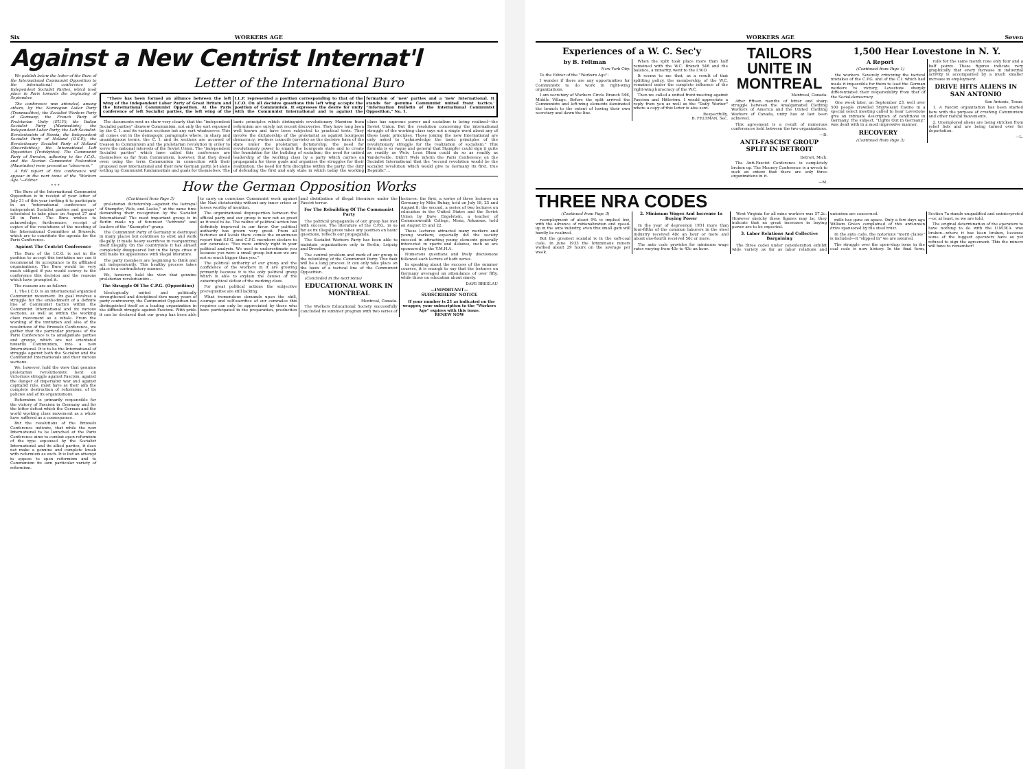Six WORKERS AGE
Against a New Centrist Internat'l
We publish below the letter of the Buro of the International Communist Opposition to the international conference of Independent Socialist Parties, which took place in Paris towards the beginning of September.
The conference was attended, among others, by the Norwegian Labor Party (Tranmaelites); the Socialist Workers Party of Germany; the French Party of Proletarian Unity (P.U.P.); the Italian Socialist Party (Maximalists); the Independent Labor Party; the Left Socialist-Revolutionists of Russia; the Independent Socialist Party of Holland (O.S.P.); the Revolutionary Socialist Party of Holland (Sneevlietites); the International Left Opposition (Trotskyites). The Communist Party of Sweden, adhering to the I.C.O., and the Iberian Communist Federation (Maurinites) were present as "observers."
A full report of this conference will appear in the next issue of the "Workers Age."—Editor.
* * *
The Buro of the International Communist Opposition is in receipt of your letter of July 31 of this year inviting it to participate in an "international conference of independent Socialist parties and groups" scheduled to take place on August 27 and 28 in Paris. The Buro wishes to acknowledge, furthermore, receipt of copies of the resolutions of the meeting of the International Committee at Brussels, which are to constitute the agenda for the Paris Conference.
Against The Centrist Conference
The Buro of the I.C.O. is not in the position to accept this invitation nor can it recommend its acceptance to its affiliated organizations. The Buro would be very much obliged if you would convey to the conference this decision and the reasons which have prompted it.
The reasons are as follows:
1. The I.C.O. is an international organized Communist movement. Its goal involves a struggle for the embodiment of a definite line of Communist tactics within the Communist International and its various sections, as well as within the working class movement as a whole. From the wording of the invitation and also of the resolutions of the Brussels Conference, we gather that the particular purpose of the Paris Conference is to amalgamate parties and groups, which are not orientated towards Communism, into a new International. It is to be the International of struggle against both the Socialist and the Communist Internationals and their various sections.
We, however, hold the view that genuine proletarian revolutionists bent on victorious struggle against Fascism, against the danger of imperialist war and against capitalist rule, must have as their aim the complete destruction of reformism, of its policies and of its organizations.
Reformism is primarily responsible for the victory of Fascism in Germany and for the bitter defeat which the German and the world working class movement as a whole have suffered as a consequence.
But the resolutions of the Brussels Conference indicate, that while the new International to be launched at the Paris Conference aims to combat open reformism of the type espoused by the Socialist International and its allied parties, it does not make a genuine and complete break with reformism as such. It is but an attempt to oppose to open reformism and to Communism its own particular variety of reformism.
Letter of the International Buro
"There has been formed an alliance between the left wing of the Independent Labor Party of Great Britain and the International Communist Opposition. At the Paris conference of left Socialist parties, the left wing of the I.L.P. represented a position corresponding to that of the I.C.O. On all decisive questions this left wing accepts the position of Communism. It expresses the desire for unity with the Communist International and is against the formation of 'new' parties and a 'new' International. It stands for genuine Communist united front tactics.' "Information Bulletin of the International Communist Opposition," No. 1.
The documents sent us show very clearly that the "independent Socialist parties" disavow Communism, not only the sort espoused by the C. I. and its various sections but any sort whatsoever. This all comes out in the demagogic paragraphs where, in sharp and unambiguous terms, the C. I. and its sections are accused of treason to Communism and the proletarian revolution in order to serve the national interests of the Soviet Union. The "independent Socialist parties" which have called this conference are themselves so far from Communism, however, that they dread even using the term Communism in connection with their proposed new International and their new German party, let alone setting up Communist fundamentals and goals for themselves. The basic principles which distinguish revolutionary Marxism from reformism are surely not recent discoveries. They have long been well known and have been subjected to practical tests. They involve the dictatorship of the proletariat as against bourgeois democracy; workers councils (soviets) as the decisive form of the state under the proletarian dictatorship; the need for revolutionary power to smash the bourgeois state and to create the foundation for the building of socialism; the need for united leadership of the working class by a party which carries on propaganda for these goals and organizes the struggles for their realization; the need for firm discipline within the party; the duty of defending the first and only state in which today the working class has supreme power and socialism is being realized—the Soviet Union. But the resolution concerning the international struggle of the working class says not a single word about any of these basic principles. Those joining the new International are only asked to "acknowledge the basic principles of the revolutionary struggle for the realization of socialism." This formula is so vague and general that Stampfer could sign it quite as readily as Wels; Leon Blum could do so as readily as Vandervelde. Didn't Wels inform the Paris Conference on the Socialist International that the "second revolution would be the socialist revolution which would give to Germany its first, true Republic"...
How the German Opposition Works
(Continued from Page 3)
proletarian dictatorship—against the betrayal of Stampfer, Wels, and Loebe," at the same time demanding their recognition by the Socialist International! The most important group is in Berlin made up of foremost "Activists" and leaders of the "Kaempfer" group.
The Communist Party of Germany is destroyed in many places but continues to exist and work illegally. It made heavy sacrifices in reorganizing itself illegally. On the countryside it has almost completely disappeared but in the large cities it still make its appearance with illegal literature.
The party members are beginning to think and act independently. This healthy process takes place in a contradictory manner.
We, however, hold the view that genuine proletarian revolutionists...
The Struggle Of The C.P.G. (Opposition)
Ideologically united and politically strengthened and disciplined thru many years of party controversy, the Communist Opposition has distinguished itself as a leading organization in the difficult struggle against Fascism. With pride it can be declared that our group has been able to carry on conscious Communist work against the Nazi dictatorship without any inner crises or losses worthy of mention.
The organizational disproportion between the official party and our group is now not as great as it used to be. The radius of political action has definitely improved in our favor. Our political authority has grown very great. From all factories and locals there comes the unanimous report that S.P.G. and C.P.G. members declare to our comrades: "You were entirely right in your political analysis. We used to underestimate you because you were a small group but now we are not so much bigger than you."
The political authority of our group and the confidence of the workers in it are growing primarily because it is the only political group which is able to explain the causes of the catastrophical defeat of the working class.
For great political actions the subjective prerequisites are still lacking.
What tremendous demands upon the skill, courage and self-sacrifice of our comrades this requires can only be appreciated by those who have participated in the preparation, production and distribution of illegal literature under the Fascist terror.
For The Rebuilding Of The Communist Party
The political propaganda of our group has met with success. The literature of the C.P.G., in so far as its illegal press takes any position on basic questions, reflects our propaganda.
The Socialist Workers Party has been able to maintain organizations only in Berlin, Leipzig and Dresden.
The central problem and work of our group is the rebuilding of the Communist Party. This task will be a long process. It can only take place on the basis of a tactical line of the Communist Opposition.
(Concluded in the next issue)
EDUCATIONAL WORK IN MONTREAL
Montreal, Canada.
The Workers Educational Society successfully concluded its summer program with two series of lectures: the first, a series of three lectures on Germany by Mike Buhay, held on July 18, 25 and August 8; the second, a series of two lectures on education in the United States and the Soviet Union by Dave Engelstein, a teacher of Commonwealth College, Mena, Arkansas, held on August 15 and 22.
These lectures attracted many workers and young workers; especially did the society succeed in attracting young elements generally interested in sports and debates, such as are sponsored by the Y.M.H.A.
Numerous questions and lively discussions followed each lecture of both series.
In speaking about the success of the summer courses, it is enough to say that the lectures on Germany averaged an attendance of over fifty, while those on education about ninety.
DAVE BRESLAU
—IMPORTANT—
SUBSCRIBERS' NOTICE
If your number is 21 as indicated on the wrapper, your subscription to the "Workers Age" expires with this issue.
RENEW NOW
WORKERS AGE Seven
Experiences of a W. C. Sec'y
by B. Feltman
New York City.
To the Editor of the "Workers Age":
I wonder if there are any opportunities for Communists to do work in right-wing organizations.
I am secretary of Workers Circle Branch 546, Middle Village. Before the split arrived the Communists and left-wing elements dominated the branch to the extent of having their own secretary and down the line.
When the split took place more than half remained with the W.C. Branch 546 and the balance, a minority, went to the I.W.O.
It seems to me that, as a result of that splitting policy, the membership of the W.C. remained under the complete influence of the right-wing burocracy of the W.C.
Then we called a united front meeting against Fascism and Hitlerism. I would appreciate a reply from you as well as the "Daily Worker" where a copy of this letter is also sent.
Respectfully,
B. FELTMAN, Sec.
TAILORS UNITE IN MONTREAL
Montreal, Canada.
After fifteen months of bitter and sharp struggle between the Amalgamated Clothing Workers of America and the United Clothing Workers of Canada, unity has at last been achieved.
This agreement is a result of numerous conferences held between the two organizations.
—D.
ANTI-FASCIST GROUP SPLIT IN DETROIT
Detroit, Mich.
The Anti-Fascist Conference is completely broken up. The Mooney Conference is a wreck to such an extent that there are only three organizations in it.
—M.
1,500 Hear Lovestone in N. Y.
A Report
(Continued from Page 1)
the workers. Severely criticizing the tactical mistakes of the C.P.G. and of the C.I. which had made it impossible for them to lead the German workers to victory, Lovestone sharply differentiated their responsibility from that of the Social-democracy.
One week later, on September 23, well over 500 people crowded Stuyvesant Casino in a special select meeting called to hear Lovestone give an intimate description of conditions in Germany. The subject, "Lights Out in Germany," was dealt with in a most impressive manner.
RECOVERY
(Continued from Page 3)
rolls for the same month rose only four and a half points. These figures indicate very graphically that every increase in industrial activity is accompanied by a much smaller increase in employment.
DRIVE HITS ALIENS IN SAN ANTONIO
San Antonio, Texas.
1. A Fascist organization has been started here with the purpose of crushing Communism and other radical movements.
2. Unemployed aliens are being stricken from relief lists and are being turned over for deportation.
—L.
THREE NRA CODES
(Continued from Page 3)
reemployment of about 9% is implied but, with the advance of rationalization and speed-up in the auto industry, even this small gain will hardly be realized.
But the greatest scandal is in the soft-coal code. In June 1933 the bituminous miners worked about 29 hours on the average per week.
2. Minimum Wages And Increase In Buying Power
In the year of depression 1931 more than four-fifths of the common laborers in the steel industry received 40c an hour or more and about one-fourth received 50c or more.
The auto code provides for minimum wage rates varying from 40c to 43c an hour.
West Virginia for all mine workers was 57.2c. However sketchy these figures may be, they indicate that no great increases in buying power are to be expected.
3. Labor Relations And Collective Bargaining
The three codes under consideration exhibit wide variety as far as labor relations and unionism are concerned.
mills has gone on apace. Only a few days ago William Green complained of this anti-union drive sponsored by the steel trust.
In the auto code, the notorious "merit clause" is included—it "slipped in" we are assured.
The struggle over the open-shop issue in the coal code is now history. In the final form, Section 7a stands unqualified and uninterpreted—or, at least, so we are told.
The original determination of the operators to have nothing to do with the U.M.W.A. was broken—where it has been broken, because some of the biggest operators have as yet refused to sign the agreement. This the miners will have to remember!